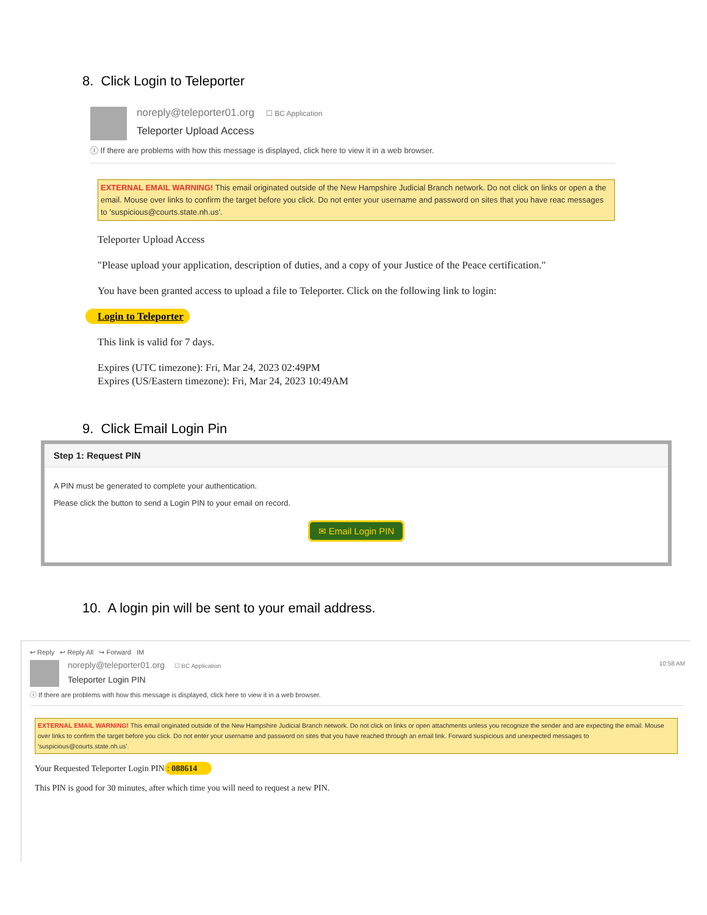8. Click Login to Teleporter
noreply@teleporter01.org ☐ BC Application
Teleporter Upload Access
ⓘ If there are problems with how this message is displayed, click here to view it in a web browser.
EXTERNAL EMAIL WARNING! This email originated outside of the New Hampshire Judicial Branch network. Do not click on links or open a the email. Mouse over links to confirm the target before you click. Do not enter your username and password on sites that you have reac messages to 'suspicious@courts.state.nh.us'.
Teleporter Upload Access
"Please upload your application, description of duties, and a copy of your Justice of the Peace certification."
You have been granted access to upload a file to Teleporter. Click on the following link to login:
Login to Teleporter
This link is valid for 7 days.
Expires (UTC timezone): Fri, Mar 24, 2023 02:49PM
Expires (US/Eastern timezone): Fri, Mar 24, 2023 10:49AM
9. Click Email Login Pin
Step 1: Request PIN
A PIN must be generated to complete your authentication.
Please click the button to send a Login PIN to your email on record.
✉ Email Login PIN
10. A login pin will be sent to your email address.
↩ Reply ↩ Reply All ↪ Forward IM
noreply@teleporter01.org ☐ BC Application 10:58 AM
Teleporter Login PIN
ⓘ If there are problems with how this message is displayed, click here to view it in a web browser.
EXTERNAL EMAIL WARNING! This email originated outside of the New Hampshire Judicial Branch network. Do not click on links or open attachments unless you recognize the sender and are expecting the email. Mouse over links to confirm the target before you click. Do not enter your username and password on sites that you have reached through an email link. Forward suspicious and unexpected messages to 'suspicious@courts.state.nh.us'.
Your Requested Teleporter Login PIN: 088614
This PIN is good for 30 minutes, after which time you will need to request a new PIN.